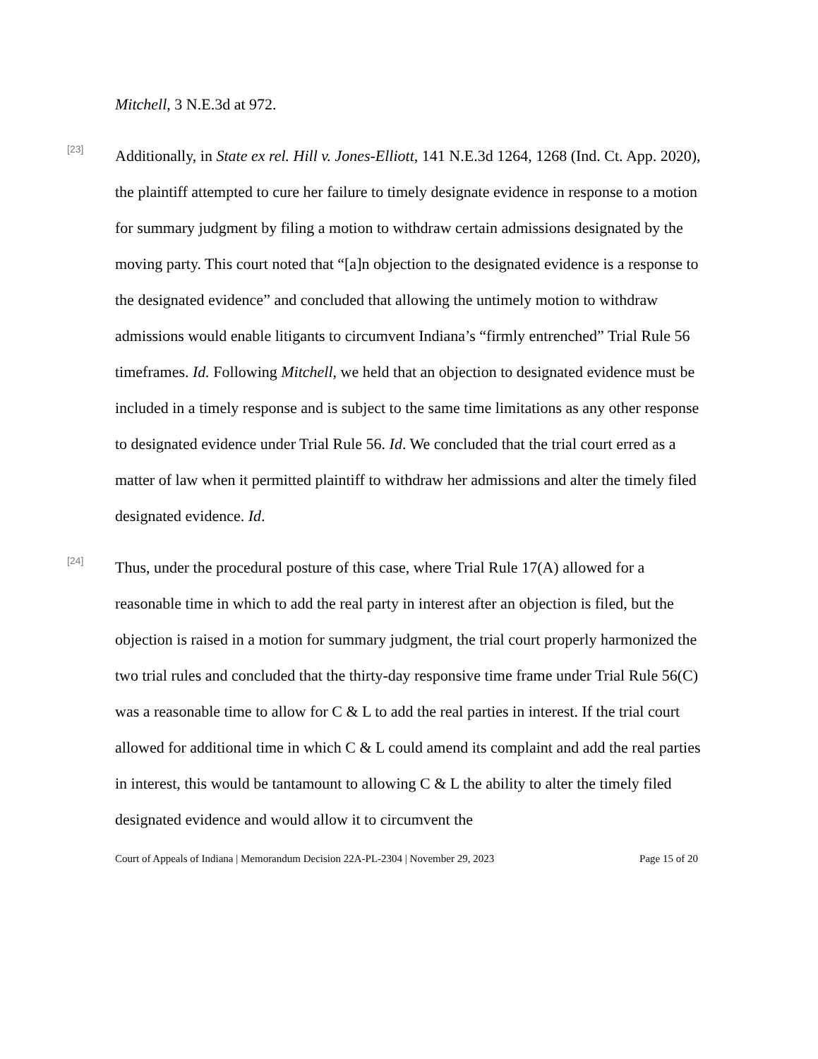Mitchell, 3 N.E.3d at 972.
[23]
Additionally, in State ex rel. Hill v. Jones-Elliott, 141 N.E.3d 1264, 1268 (Ind. Ct. App. 2020), the plaintiff attempted to cure her failure to timely designate evidence in response to a motion for summary judgment by filing a motion to withdraw certain admissions designated by the moving party. This court noted that “[a]n objection to the designated evidence is a response to the designated evidence” and concluded that allowing the untimely motion to withdraw admissions would enable litigants to circumvent Indiana’s “firmly entrenched” Trial Rule 56 timeframes. Id. Following Mitchell, we held that an objection to designated evidence must be included in a timely response and is subject to the same time limitations as any other response to designated evidence under Trial Rule 56. Id. We concluded that the trial court erred as a matter of law when it permitted plaintiff to withdraw her admissions and alter the timely filed designated evidence. Id.
[24]
Thus, under the procedural posture of this case, where Trial Rule 17(A) allowed for a reasonable time in which to add the real party in interest after an objection is filed, but the objection is raised in a motion for summary judgment, the trial court properly harmonized the two trial rules and concluded that the thirty-day responsive time frame under Trial Rule 56(C) was a reasonable time to allow for C & L to add the real parties in interest. If the trial court allowed for additional time in which C & L could amend its complaint and add the real parties in interest, this would be tantamount to allowing C & L the ability to alter the timely filed designated evidence and would allow it to circumvent the
Court of Appeals of Indiana | Memorandum Decision 22A-PL-2304 | November 29, 2023 Page 15 of 20